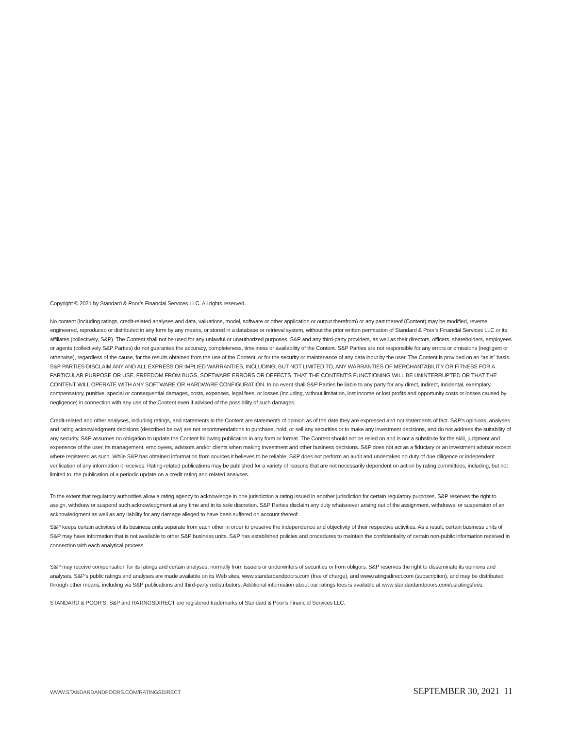Copyright © 2021 by Standard & Poor’s Financial Services LLC. All rights reserved.
No content (including ratings, credit-related analyses and data, valuations, model, software or other application or output therefrom) or any part thereof (Content) may be modified, reverse engineered, reproduced or distributed in any form by any means, or stored in a database or retrieval system, without the prior written permission of Standard & Poor’s Financial Services LLC or its affiliates (collectively, S&P). The Content shall not be used for any unlawful or unauthorized purposes. S&P and any third-party providers, as well as their directors, officers, shareholders, employees or agents (collectively S&P Parties) do not guarantee the accuracy, completeness, timeliness or availability of the Content. S&P Parties are not responsible for any errors or omissions (negligent or otherwise), regardless of the cause, for the results obtained from the use of the Content, or for the security or maintenance of any data input by the user. The Content is provided on an “as is” basis. S&P PARTIES DISCLAIM ANY AND ALL EXPRESS OR IMPLIED WARRANTIES, INCLUDING, BUT NOT LIMITED TO, ANY WARRANTIES OF MERCHANTABILITY OR FITNESS FOR A PARTICULAR PURPOSE OR USE, FREEDOM FROM BUGS, SOFTWARE ERRORS OR DEFECTS, THAT THE CONTENT’S FUNCTIONING WILL BE UNINTERRUPTED OR THAT THE CONTENT WILL OPERATE WITH ANY SOFTWARE OR HARDWARE CONFIGURATION. In no event shall S&P Parties be liable to any party for any direct, indirect, incidental, exemplary, compensatory, punitive, special or consequential damages, costs, expenses, legal fees, or losses (including, without limitation, lost income or lost profits and opportunity costs or losses caused by negligence) in connection with any use of the Content even if advised of the possibility of such damages.
Credit-related and other analyses, including ratings, and statements in the Content are statements of opinion as of the date they are expressed and not statements of fact. S&P’s opinions, analyses and rating acknowledgment decisions (described below) are not recommendations to purchase, hold, or sell any securities or to make any investment decisions, and do not address the suitability of any security. S&P assumes no obligation to update the Content following publication in any form or format. The Content should not be relied on and is not a substitute for the skill, judgment and experience of the user, its management, employees, advisors and/or clients when making investment and other business decisions. S&P does not act as a fiduciary or an investment advisor except where registered as such. While S&P has obtained information from sources it believes to be reliable, S&P does not perform an audit and undertakes no duty of due diligence or independent verification of any information it receives. Rating-related publications may be published for a variety of reasons that are not necessarily dependent on action by rating committees, including, but not limited to, the publication of a periodic update on a credit rating and related analyses.
To the extent that regulatory authorities allow a rating agency to acknowledge in one jurisdiction a rating issued in another jurisdiction for certain regulatory purposes, S&P reserves the right to assign, withdraw or suspend such acknowledgment at any time and in its sole discretion. S&P Parties disclaim any duty whatsoever arising out of the assignment, withdrawal or suspension of an acknowledgment as well as any liability for any damage alleged to have been suffered on account thereof.
S&P keeps certain activities of its business units separate from each other in order to preserve the independence and objectivity of their respective activities. As a result, certain business units of S&P may have information that is not available to other S&P business units. S&P has established policies and procedures to maintain the confidentiality of certain non-public information received in connection with each analytical process.
S&P may receive compensation for its ratings and certain analyses, normally from issuers or underwriters of securities or from obligors. S&P reserves the right to disseminate its opinions and analyses. S&P's public ratings and analyses are made available on its Web sites, www.standardandpoors.com (free of charge), and www.ratingsdirect.com (subscription), and may be distributed through other means, including via S&P publications and third-party redistributors. Additional information about our ratings fees is available at www.standardandpoors.com/usratingsfees.
STANDARD & POOR’S, S&P and RATINGSDIRECT are registered trademarks of Standard & Poor’s Financial Services LLC.
WWW.STANDARDANDPOORS.COM/RATINGSDIRECT SEPTEMBER 30, 2021 11